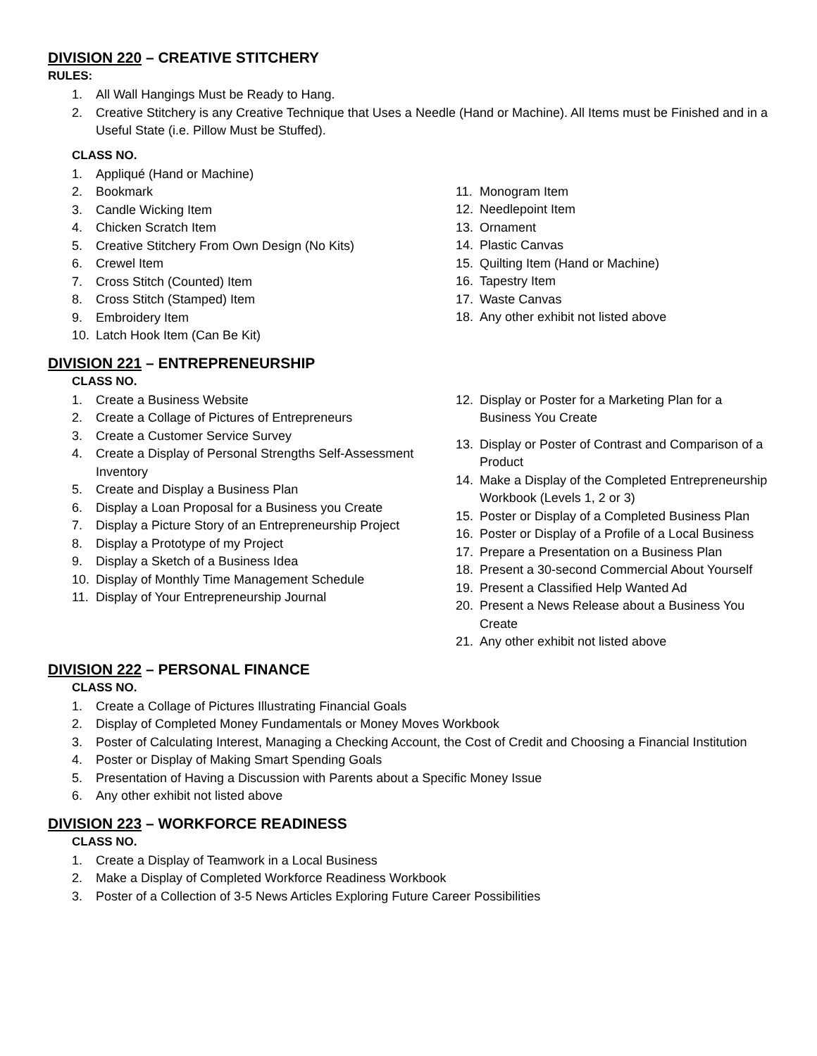DIVISION 220 – CREATIVE STITCHERY
RULES:
1. All Wall Hangings Must be Ready to Hang.
2. Creative Stitchery is any Creative Technique that Uses a Needle (Hand or Machine). All Items must be Finished and in a Useful State (i.e. Pillow Must be Stuffed).
CLASS NO.
1. Appliqué (Hand or Machine)
2. Bookmark
3. Candle Wicking Item
4. Chicken Scratch Item
5. Creative Stitchery From Own Design (No Kits)
6. Crewel Item
7. Cross Stitch (Counted) Item
8. Cross Stitch (Stamped) Item
9. Embroidery Item
10. Latch Hook Item (Can Be Kit)
11. Monogram Item
12. Needlepoint Item
13. Ornament
14. Plastic Canvas
15. Quilting Item (Hand or Machine)
16. Tapestry Item
17. Waste Canvas
18. Any other exhibit not listed above
DIVISION 221 – ENTREPRENEURSHIP
CLASS NO.
1. Create a Business Website
2. Create a Collage of Pictures of Entrepreneurs
3. Create a Customer Service Survey
4. Create a Display of Personal Strengths Self-Assessment Inventory
5. Create and Display a Business Plan
6. Display a Loan Proposal for a Business you Create
7. Display a Picture Story of an Entrepreneurship Project
8. Display a Prototype of my Project
9. Display a Sketch of a Business Idea
10. Display of Monthly Time Management Schedule
11. Display of Your Entrepreneurship Journal
12. Display or Poster for a Marketing Plan for a Business You Create
13. Display or Poster of Contrast and Comparison of a Product
14. Make a Display of the Completed Entrepreneurship Workbook (Levels 1, 2 or 3)
15. Poster or Display of a Completed Business Plan
16. Poster or Display of a Profile of a Local Business
17. Prepare a Presentation on a Business Plan
18. Present a 30-second Commercial About Yourself
19. Present a Classified Help Wanted Ad
20. Present a News Release about a Business You Create
21. Any other exhibit not listed above
DIVISION 222 – PERSONAL FINANCE
CLASS NO.
1. Create a Collage of Pictures Illustrating Financial Goals
2. Display of Completed Money Fundamentals or Money Moves Workbook
3. Poster of Calculating Interest, Managing a Checking Account, the Cost of Credit and Choosing a Financial Institution
4. Poster or Display of Making Smart Spending Goals
5. Presentation of Having a Discussion with Parents about a Specific Money Issue
6. Any other exhibit not listed above
DIVISION 223 – WORKFORCE READINESS
CLASS NO.
1. Create a Display of Teamwork in a Local Business
2. Make a Display of Completed Workforce Readiness Workbook
3. Poster of a Collection of 3-5 News Articles Exploring Future Career Possibilities